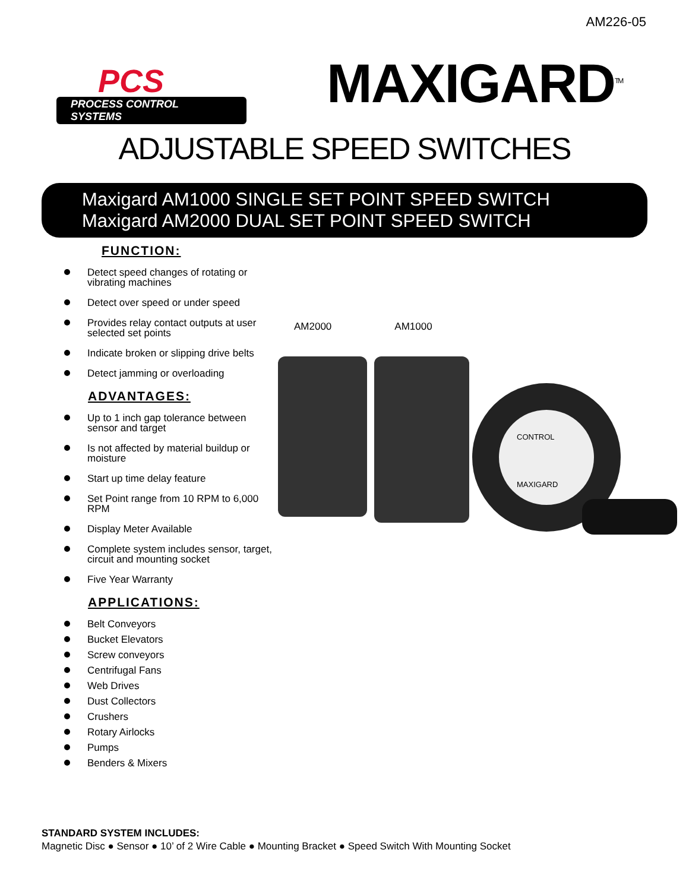AM226-05
PCS
PROCESS CONTROL SYSTEMS
MAXIGARD<sup>TM</sup>
ADJUSTABLE SPEED SWITCHES
Maxigard AM1000 SINGLE SET POINT SPEED SWITCH
Maxigard AM2000 DUAL SET POINT SPEED SWITCH
FUNCTION:
Detect speed changes of rotating or vibrating machines
Detect over speed or under speed
Provides relay contact outputs at user selected set points
Indicate broken or slipping drive belts
Detect jamming or overloading
ADVANTAGES:
Up to 1 inch gap tolerance between sensor and target
Is not affected by material buildup or moisture
Start up time delay feature
Set Point range from 10 RPM to 6,000 RPM
Display Meter Available
Complete system includes sensor, target, circuit and mounting socket
Five Year Warranty
APPLICATIONS:
Belt Conveyors
Bucket Elevators
Screw conveyors
Centrifugal Fans
Web Drives
Dust Collectors
Crushers
Rotary Airlocks
Pumps
Benders & Mixers
AM2000 AM1000
CONTROL
MAXIGARD
STANDARD SYSTEM INCLUDES:
Magnetic Disc ● Sensor ● 10’ of 2 Wire Cable ● Mounting Bracket ● Speed Switch With Mounting Socket